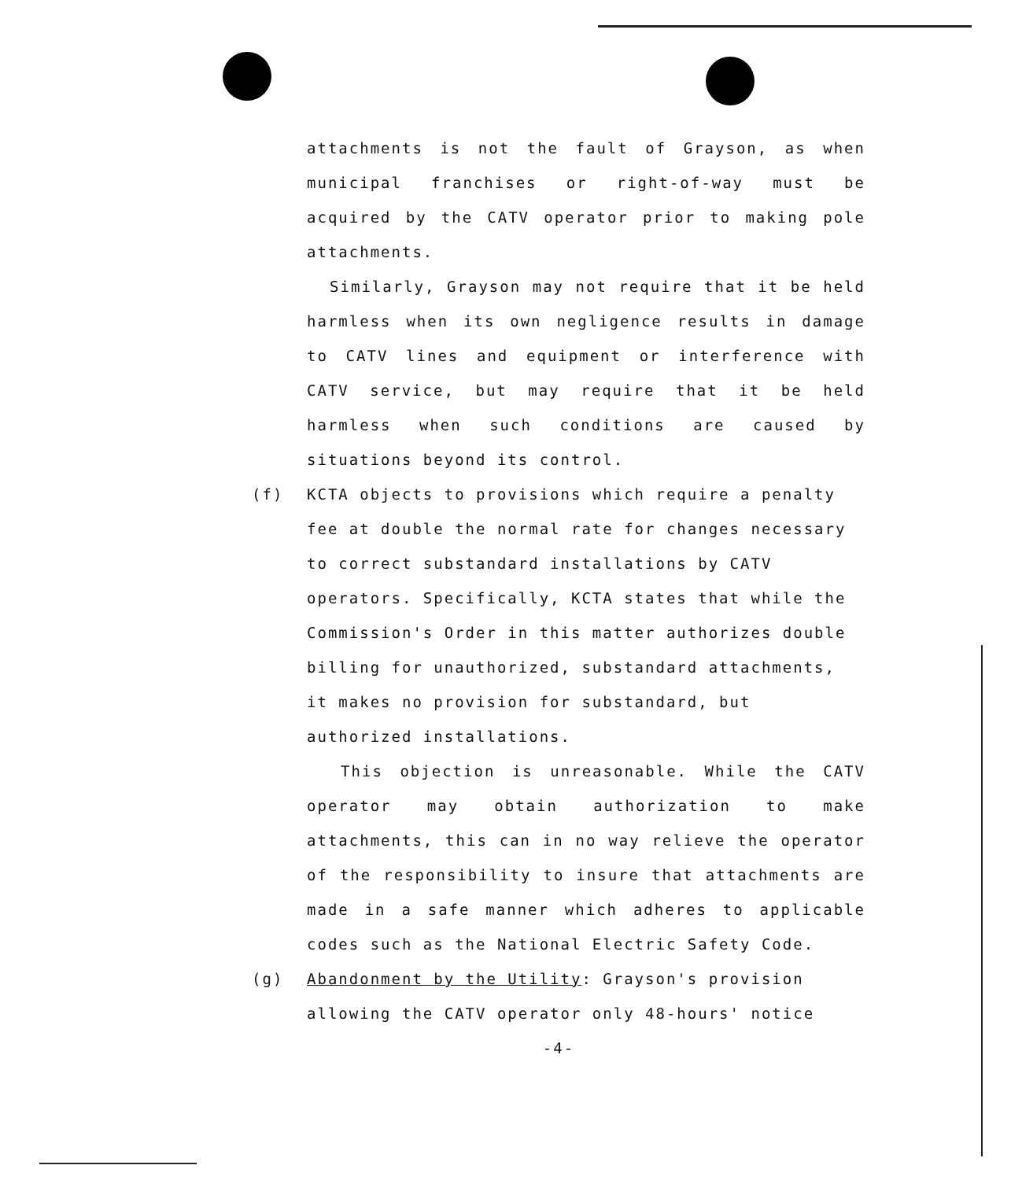attachments is not the fault of Grayson, as when municipal franchises or right-of-way must be acquired by the CATV operator prior to making pole attachments.
Similarly, Grayson may not require that it be held harmless when its own negligence results in damage to CATV lines and equipment or interference with CATV service, but may require that it be held harmless when such conditions are caused by situations beyond its control.
(f) KCTA objects to provisions which require a penalty fee at double the normal rate for changes necessary to correct substandard installations by CATV operators. Specifically, KCTA states that while the Commission's Order in this matter authorizes double billing for unauthorized, substandard attachments, it makes no provision for substandard, but authorized installations.
This objection is unreasonable. While the CATV operator may obtain authorization to make attachments, this can in no way relieve the operator of the responsibility to insure that attachments are made in a safe manner which adheres to applicable codes such as the National Electric Safety Code.
(g) Abandonment by the Utility: Grayson's provision allowing the CATV operator only 48-hours' notice
-4-